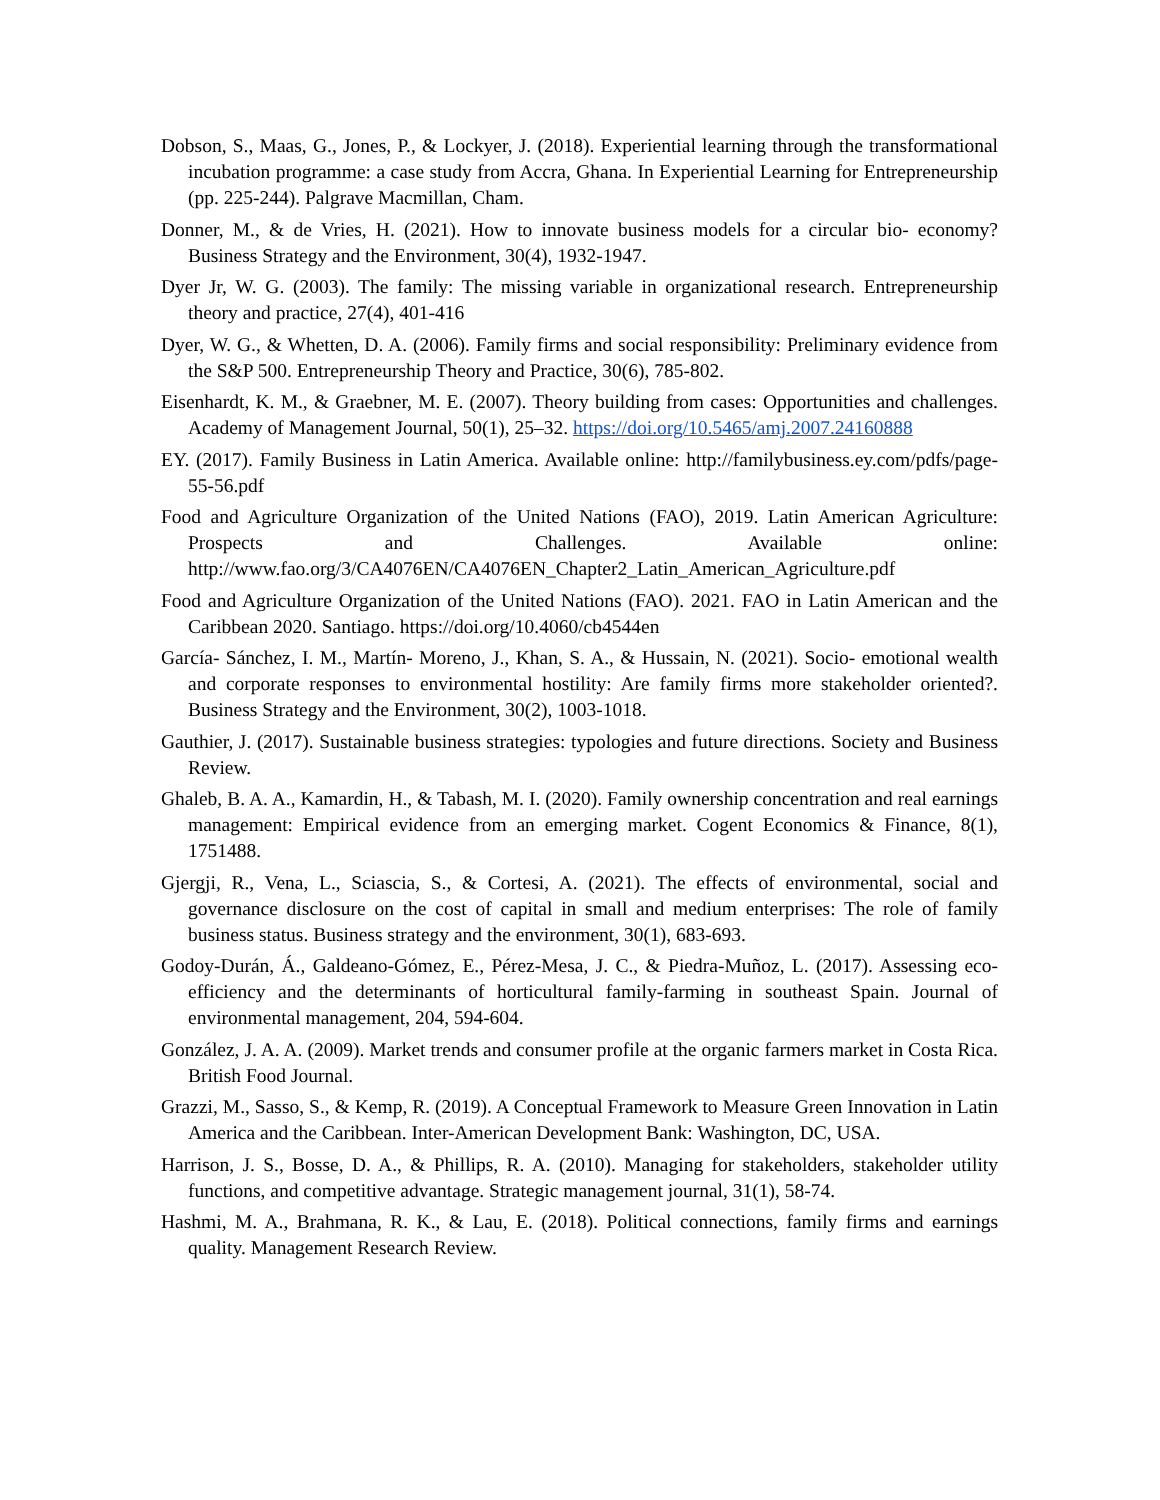Dobson, S., Maas, G., Jones, P., & Lockyer, J. (2018). Experiential learning through the transformational incubation programme: a case study from Accra, Ghana. In Experiential Learning for Entrepreneurship (pp. 225-244). Palgrave Macmillan, Cham.
Donner, M., & de Vries, H. (2021). How to innovate business models for a circular bio‐ economy? Business Strategy and the Environment, 30(4), 1932-1947.
Dyer Jr, W. G. (2003). The family: The missing variable in organizational research. Entrepreneurship theory and practice, 27(4), 401-416
Dyer, W. G., & Whetten, D. A. (2006). Family firms and social responsibility: Preliminary evidence from the S&P 500. Entrepreneurship Theory and Practice, 30(6), 785-802.
Eisenhardt, K. M., & Graebner, M. E. (2007). Theory building from cases: Opportunities and challenges. Academy of Management Journal, 50(1), 25–32. https://doi.org/10.5465/amj.2007.24160888
EY. (2017). Family Business in Latin America. Available online: http://familybusiness.ey.com/pdfs/page-55-56.pdf
Food and Agriculture Organization of the United Nations (FAO), 2019. Latin American Agriculture: Prospects and Challenges. Available online: http://www.fao.org/3/CA4076EN/CA4076EN_Chapter2_Latin_American_Agriculture.pdf
Food and Agriculture Organization of the United Nations (FAO). 2021. FAO in Latin American and the Caribbean 2020. Santiago. https://doi.org/10.4060/cb4544en
García‐ Sánchez, I. M., Martín‐ Moreno, J., Khan, S. A., & Hussain, N. (2021). Socio‐ emotional wealth and corporate responses to environmental hostility: Are family firms more stakeholder oriented?. Business Strategy and the Environment, 30(2), 1003-1018.
Gauthier, J. (2017). Sustainable business strategies: typologies and future directions. Society and Business Review.
Ghaleb, B. A. A., Kamardin, H., & Tabash, M. I. (2020). Family ownership concentration and real earnings management: Empirical evidence from an emerging market. Cogent Economics & Finance, 8(1), 1751488.
Gjergji, R., Vena, L., Sciascia, S., & Cortesi, A. (2021). The effects of environmental, social and governance disclosure on the cost of capital in small and medium enterprises: The role of family business status. Business strategy and the environment, 30(1), 683-693.
Godoy-Durán, Á., Galdeano-Gómez, E., Pérez-Mesa, J. C., & Piedra-Muñoz, L. (2017). Assessing eco-efficiency and the determinants of horticultural family-farming in southeast Spain. Journal of environmental management, 204, 594-604.
González, J. A. A. (2009). Market trends and consumer profile at the organic farmers market in Costa Rica. British Food Journal.
Grazzi, M., Sasso, S., & Kemp, R. (2019). A Conceptual Framework to Measure Green Innovation in Latin America and the Caribbean. Inter-American Development Bank: Washington, DC, USA.
Harrison, J. S., Bosse, D. A., & Phillips, R. A. (2010). Managing for stakeholders, stakeholder utility functions, and competitive advantage. Strategic management journal, 31(1), 58-74.
Hashmi, M. A., Brahmana, R. K., & Lau, E. (2018). Political connections, family firms and earnings quality. Management Research Review.